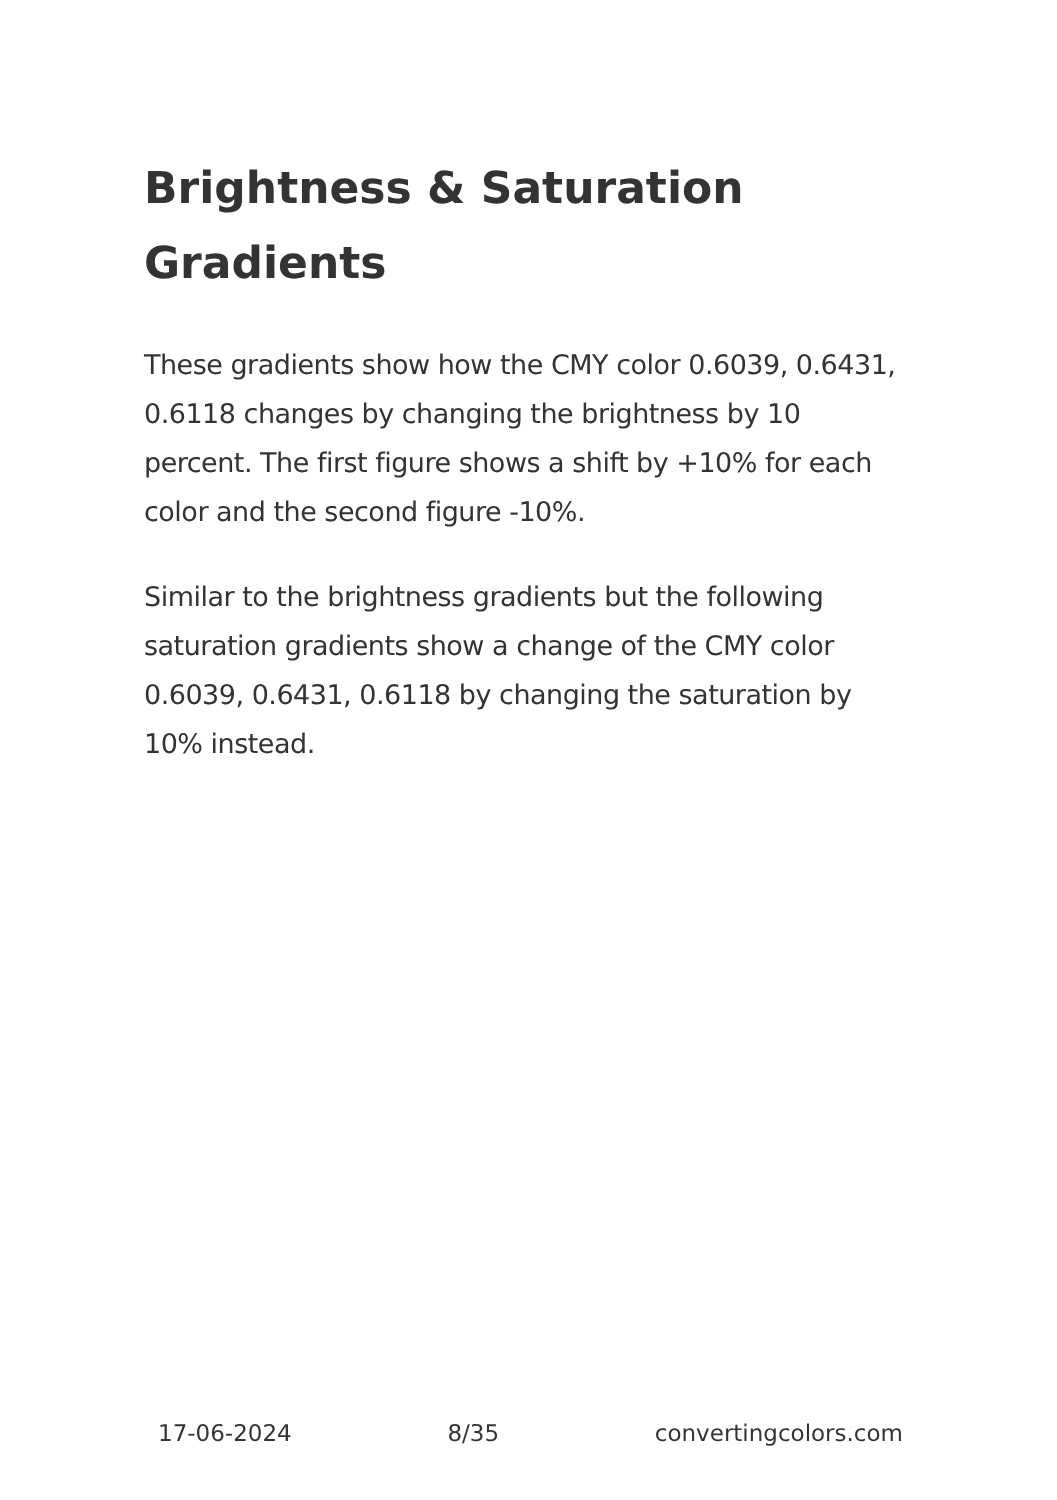Brightness & Saturation Gradients
These gradients show how the CMY color 0.6039, 0.6431, 0.6118 changes by changing the brightness by 10 percent. The first figure shows a shift by +10% for each color and the second figure -10%.
Similar to the brightness gradients but the following saturation gradients show a change of the CMY color 0.6039, 0.6431, 0.6118 by changing the saturation by 10% instead.
17-06-2024 8/35 convertingcolors.com